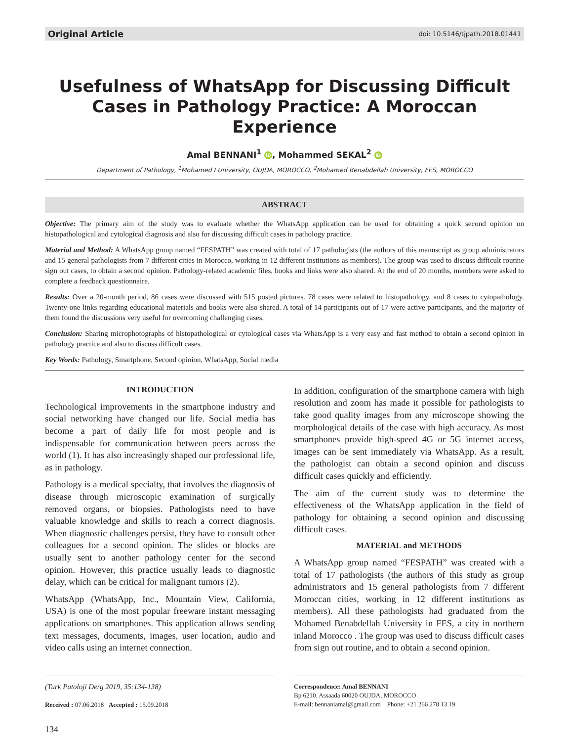Original Article doi: 10.5146/tjpath.2018.01441
Usefulness of WhatsApp for Discussing Difficult Cases in Pathology Practice: A Moroccan Experience
Amal BENNANI<sup>1</sup> iD, Mohammed SEKAL<sup>2</sup> iD
Department of Pathology, <sup>1</sup>Mohamed I University, OUJDA, MOROCCO, <sup>2</sup>Mohamed Benabdellah University, FES, MOROCCO
ABSTRACT
Objective: The primary aim of the study was to evaluate whether the WhatsApp application can be used for obtaining a quick second opinion on histopathological and cytological diagnosis and also for discussing difficult cases in pathology practice.
Material and Method: A WhatsApp group named “FESPATH” was created with total of 17 pathologists (the authors of this manuscript as group administrators and 15 general pathologists from 7 different cities in Morocco, working in 12 different institutions as members). The group was used to discuss difficult routine sign out cases, to obtain a second opinion. Pathology-related academic files, books and links were also shared. At the end of 20 months, members were asked to complete a feedback questionnaire.
Results: Over a 20-month period, 86 cases were discussed with 515 posted pictures. 78 cases were related to histopathology, and 8 cases to cytopathology. Twenty-one links regarding educational materials and books were also shared. A total of 14 participants out of 17 were active participants, and the majority of them found the discussions very useful for overcoming challenging cases.
Conclusion: Sharing microphotographs of histopathological or cytological cases via WhatsApp is a very easy and fast method to obtain a second opinion in pathology practice and also to discuss difficult cases.
Key Words: Pathology, Smartphone, Second opinion, WhatsApp, Social media
INTRODUCTION
Technological improvements in the smartphone industry and social networking have changed our life. Social media has become a part of daily life for most people and is indispensable for communication between peers across the world (1). It has also increasingly shaped our professional life, as in pathology.
Pathology is a medical specialty, that involves the diagnosis of disease through microscopic examination of surgically removed organs, or biopsies. Pathologists need to have valuable knowledge and skills to reach a correct diagnosis. When diagnostic challenges persist, they have to consult other colleagues for a second opinion. The slides or blocks are usually sent to another pathology center for the second opinion. However, this practice usually leads to diagnostic delay, which can be critical for malignant tumors (2).
WhatsApp (WhatsApp, Inc., Mountain View, California, USA) is one of the most popular freeware instant messaging applications on smartphones. This application allows sending text messages, documents, images, user location, audio and video calls using an internet connection.
In addition, configuration of the smartphone camera with high resolution and zoom has made it possible for pathologists to take good quality images from any microscope showing the morphological details of the case with high accuracy. As most smartphones provide high-speed 4G or 5G internet access, images can be sent immediately via WhatsApp. As a result, the pathologist can obtain a second opinion and discuss difficult cases quickly and efficiently.
The aim of the current study was to determine the effectiveness of the WhatsApp application in the field of pathology for obtaining a second opinion and discussing difficult cases.
MATERIAL and METHODS
A WhatsApp group named “FESPATH” was created with a total of 17 pathologists (the authors of this study as group administrators and 15 general pathologists from 7 different Moroccan cities, working in 12 different institutions as members). All these pathologists had graduated from the Mohamed Benabdellah University in FES, a city in northern inland Morocco . The group was used to discuss difficult cases from sign out routine, and to obtain a second opinion.
(Turk Patoloji Derg 2019, 35:134-138)
Received : 07.06.2018 Accepted : 15.09.2018
Correspondence: Amal BENNANI
Bp 6210. Assaada 60020 OUJDA, MOROCCO
E-mail: bennaniamal@gmail.com Phone: +21 266 278 13 19
134